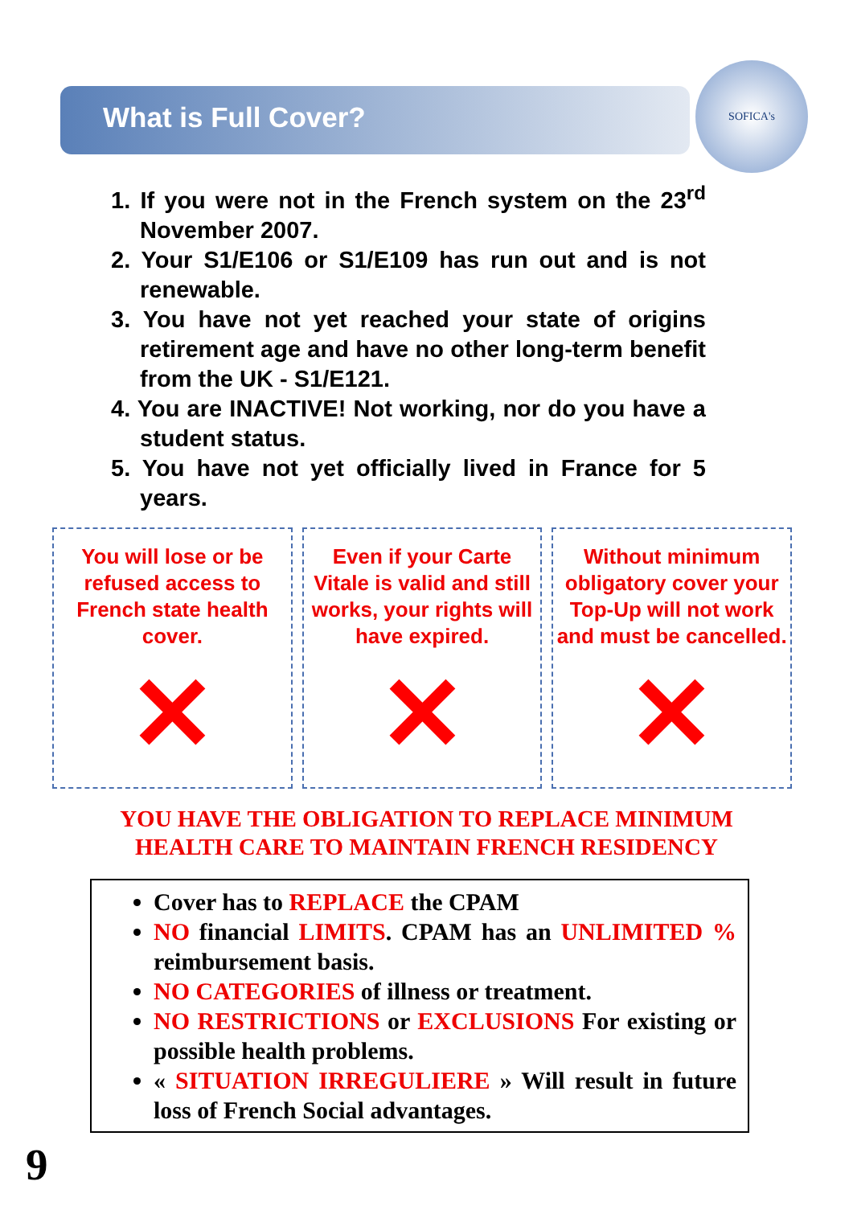SOFICA's
What is Full Cover?
1. If you were not in the French system on the 23<sup>rd</sup> November 2007.
2. Your S1/E106 or S1/E109 has run out and is not renewable.
3. You have not yet reached your state of origins retirement age and have no other long-term benefit from the UK - S1/E121.
4. You are INACTIVE! Not working, nor do you have a student status.
5. You have not yet officially lived in France for 5 years.
You will lose or be refused access to French state health cover.
✕
Even if your Carte Vitale is valid and still works, your rights will have expired.
✕
Without minimum obligatory cover your Top-Up will not work and must be cancelled.
✕
YOU HAVE THE OBLIGATION TO REPLACE MINIMUM
HEALTH CARE TO MAINTAIN FRENCH RESIDENCY
Cover has to REPLACE the CPAM
NO financial LIMITS. CPAM has an UNLIMITED % reimbursement basis.
NO CATEGORIES of illness or treatment.
NO RESTRICTIONS or EXCLUSIONS For existing or possible health problems.
« SITUATION IRREGULIERE » Will result in future loss of French Social advantages.
9